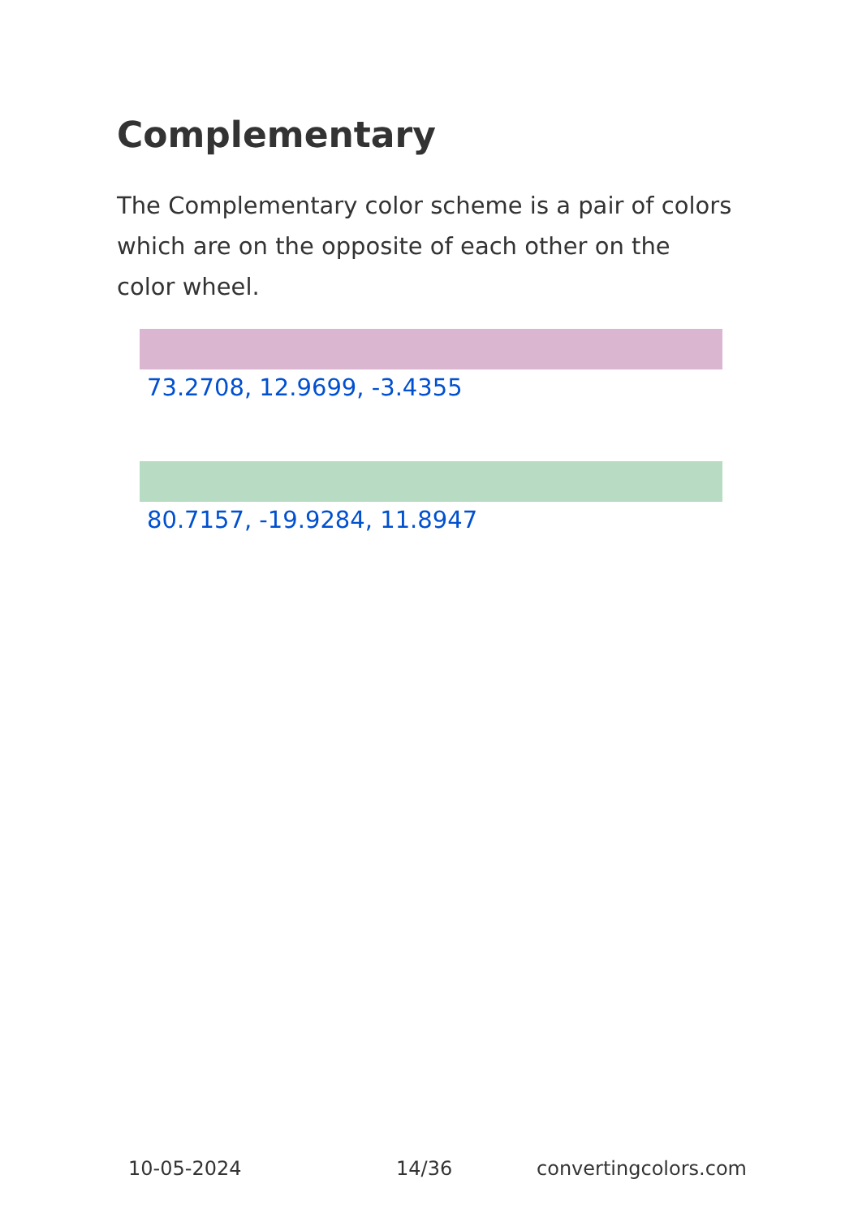Complementary
The Complementary color scheme is a pair of colors which are on the opposite of each other on the color wheel.
73.2708, 12.9699, -3.4355
80.7157, -19.9284, 11.8947
10-05-2024 14/36 convertingcolors.com